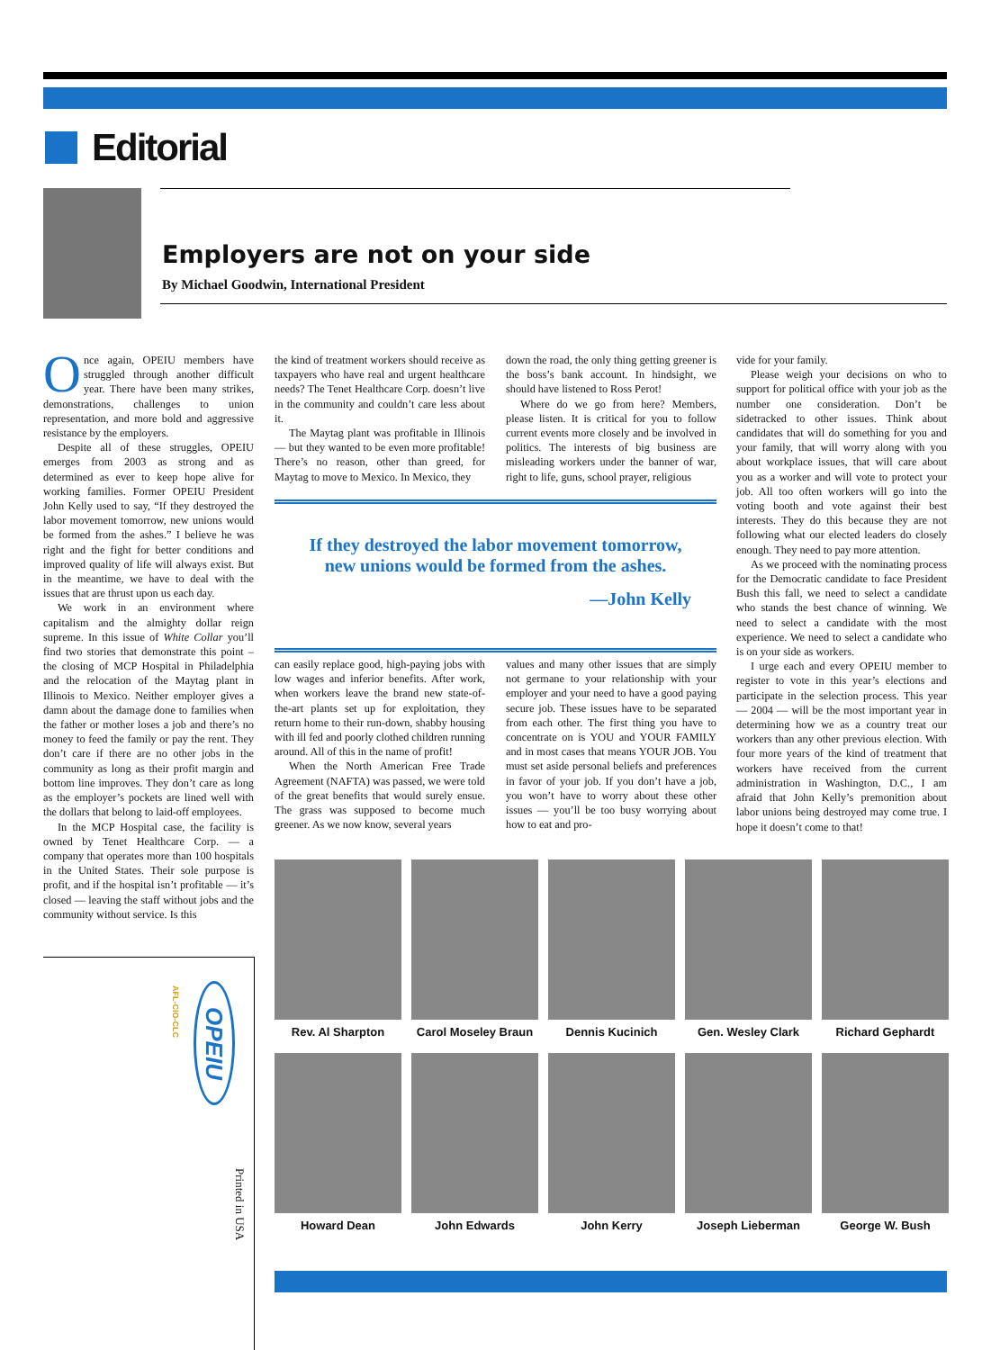Editorial
Employers are not on your side
By Michael Goodwin, International President
Once again, OPEIU members have struggled through another difficult year. There have been many strikes, demonstrations, challenges to union representation, and more bold and aggressive resistance by the employers.
Despite all of these struggles, OPEIU emerges from 2003 as strong and as determined as ever to keep hope alive for working families. Former OPEIU President John Kelly used to say, “If they destroyed the labor movement tomorrow, new unions would be formed from the ashes.” I believe he was right and the fight for better conditions and improved quality of life will always exist. But in the meantime, we have to deal with the issues that are thrust upon us each day.
We work in an environment where capitalism and the almighty dollar reign supreme. In this issue of White Collar you’ll find two stories that demonstrate this point – the closing of MCP Hospital in Philadelphia and the relocation of the Maytag plant in Illinois to Mexico. Neither employer gives a damn about the damage done to families when the father or mother loses a job and there’s no money to feed the family or pay the rent. They don’t care if there are no other jobs in the community as long as their profit margin and bottom line improves. They don’t care as long as the employer’s pockets are lined well with the dollars that belong to laid-off employees.
In the MCP Hospital case, the facility is owned by Tenet Healthcare Corp. — a company that operates more than 100 hospitals in the United States. Their sole purpose is profit, and if the hospital isn’t profitable — it’s closed — leaving the staff without jobs and the community without service. Is this
the kind of treatment workers should receive as taxpayers who have real and urgent healthcare needs? The Tenet Healthcare Corp. doesn’t live in the community and couldn’t care less about it.
The Maytag plant was profitable in Illinois — but they wanted to be even more profitable! There’s no reason, other than greed, for Maytag to move to Mexico. In Mexico, they
down the road, the only thing getting greener is the boss’s bank account. In hindsight, we should have listened to Ross Perot!
Where do we go from here? Members, please listen. It is critical for you to follow current events more closely and be involved in politics. The interests of big business are misleading workers under the banner of war, right to life, guns, school prayer, religious
If they destroyed the labor movement tomorrow,
new unions would be formed from the ashes.
—John Kelly
can easily replace good, high-paying jobs with low wages and inferior benefits. After work, when workers leave the brand new state-of-the-art plants set up for exploitation, they return home to their run-down, shabby housing with ill fed and poorly clothed children running around. All of this in the name of profit!
When the North American Free Trade Agreement (NAFTA) was passed, we were told of the great benefits that would surely ensue. The grass was supposed to become much greener. As we now know, several years
values and many other issues that are simply not germane to your relationship with your employer and your need to have a good paying secure job. These issues have to be separated from each other. The first thing you have to concentrate on is YOU and YOUR FAMILY and in most cases that means YOUR JOB. You must set aside personal beliefs and preferences in favor of your job. If you don’t have a job, you won’t have to worry about these other issues — you’ll be too busy worrying about how to eat and pro-
vide for your family.
Please weigh your decisions on who to support for political office with your job as the number one consideration. Don’t be sidetracked to other issues. Think about candidates that will do something for you and your family, that will worry along with you about workplace issues, that will care about you as a worker and will vote to protect your job. All too often workers will go into the voting booth and vote against their best interests. They do this because they are not following what our elected leaders do closely enough. They need to pay more attention.
As we proceed with the nominating process for the Democratic candidate to face President Bush this fall, we need to select a candidate who stands the best chance of winning. We need to select a candidate with the most experience. We need to select a candidate who is on your side as workers.
I urge each and every OPEIU member to register to vote in this year’s elections and participate in the selection process. This year — 2004 — will be the most important year in determining how we as a country treat our workers than any other previous election. With four more years of the kind of treatment that workers have received from the current administration in Washington, D.C., I am afraid that John Kelly’s premonition about labor unions being destroyed may come true. I hope it doesn’t come to that!
AFL-CIO-CLC
OPEIU
Printed in USA
Rev. Al Sharpton
Carol Moseley Braun
Dennis Kucinich
Gen. Wesley Clark
Richard Gephardt
Howard Dean
John Edwards
John Kerry
Joseph Lieberman
George W. Bush